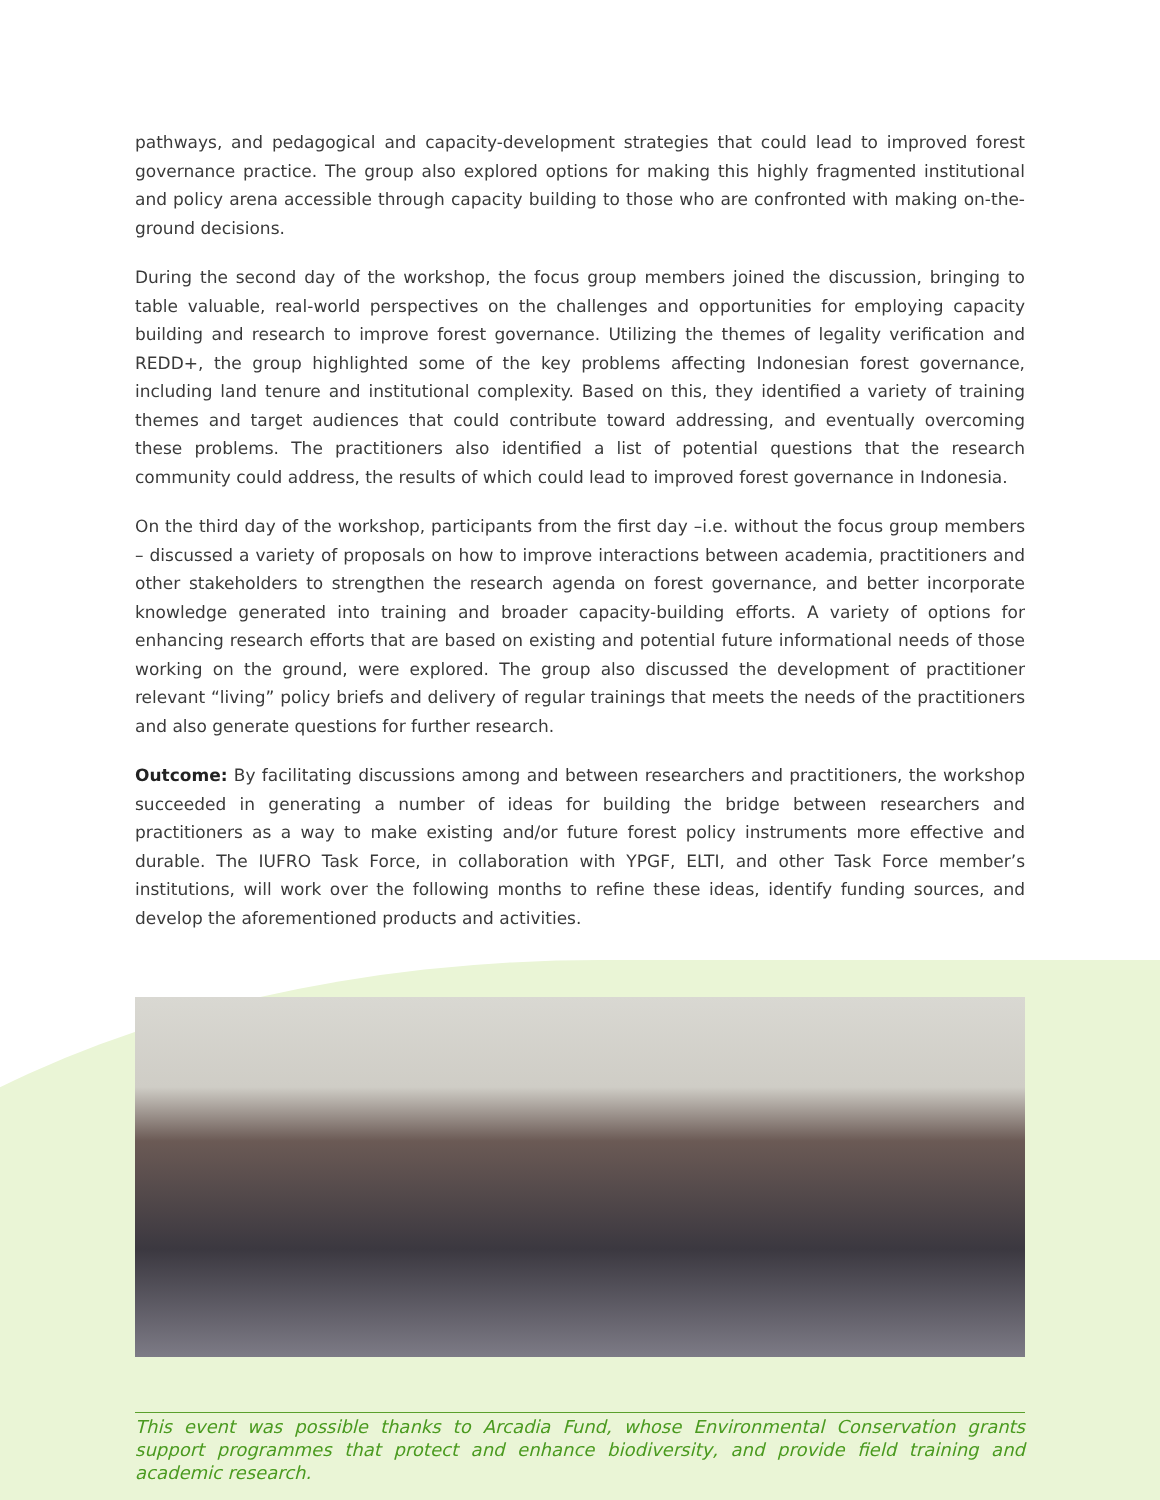pathways, and pedagogical and capacity-development strategies that could lead to improved forest governance practice. The group also explored options for making this highly fragmented institutional and policy arena accessible through capacity building to those who are confronted with making on-the-ground decisions.
During the second day of the workshop, the focus group members joined the discussion, bringing to table valuable, real-world perspectives on the challenges and opportunities for employing capacity building and research to improve forest governance. Utilizing the themes of legality verification and REDD+, the group highlighted some of the key problems affecting Indonesian forest governance, including land tenure and institutional complexity. Based on this, they identified a variety of training themes and target audiences that could contribute toward addressing, and eventually overcoming these problems. The practitioners also identified a list of potential questions that the research community could address, the results of which could lead to improved forest governance in Indonesia.
On the third day of the workshop, participants from the first day –i.e. without the focus group members – discussed a variety of proposals on how to improve interactions between academia, practitioners and other stakeholders to strengthen the research agenda on forest governance, and better incorporate knowledge generated into training and broader capacity-building efforts. A variety of options for enhancing research efforts that are based on existing and potential future informational needs of those working on the ground, were explored. The group also discussed the development of practitioner relevant “living” policy briefs and delivery of regular trainings that meets the needs of the practitioners and also generate questions for further research.
Outcome: By facilitating discussions among and between researchers and practitioners, the workshop succeeded in generating a number of ideas for building the bridge between researchers and practitioners as a way to make existing and/or future forest policy instruments more effective and durable. The IUFRO Task Force, in collaboration with YPGF, ELTI, and other Task Force member’s institutions, will work over the following months to refine these ideas, identify funding sources, and develop the aforementioned products and activities.
This event was possible thanks to Arcadia Fund, whose Environmental Conservation grants support programmes that protect and enhance biodiversity, and provide field training and academic research.